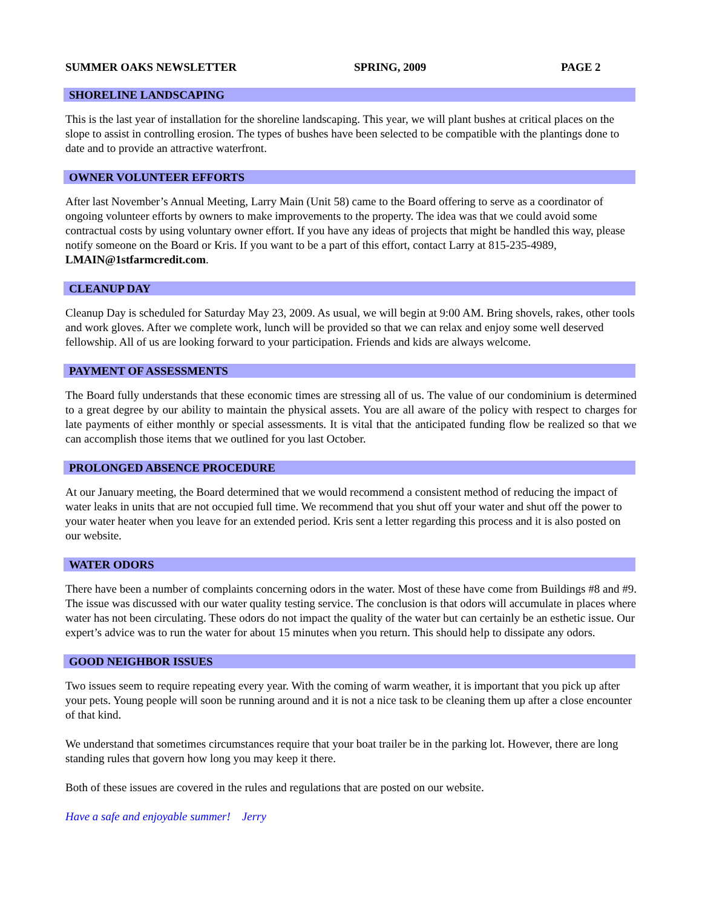SUMMER OAKS NEWSLETTER SPRING, 2009 PAGE 2
SHORELINE LANDSCAPING
This is the last year of installation for the shoreline landscaping. This year, we will plant bushes at critical places on the slope to assist in controlling erosion. The types of bushes have been selected to be compatible with the plantings done to date and to provide an attractive waterfront.
OWNER VOLUNTEER EFFORTS
After last November’s Annual Meeting, Larry Main (Unit 58) came to the Board offering to serve as a coordinator of ongoing volunteer efforts by owners to make improvements to the property. The idea was that we could avoid some contractual costs by using voluntary owner effort. If you have any ideas of projects that might be handled this way, please notify someone on the Board or Kris. If you want to be a part of this effort, contact Larry at 815-235-4989, LMAIN@1stfarmcredit.com.
CLEANUP DAY
Cleanup Day is scheduled for Saturday May 23, 2009. As usual, we will begin at 9:00 AM. Bring shovels, rakes, other tools and work gloves. After we complete work, lunch will be provided so that we can relax and enjoy some well deserved fellowship. All of us are looking forward to your participation. Friends and kids are always welcome.
PAYMENT OF ASSESSMENTS
The Board fully understands that these economic times are stressing all of us. The value of our condominium is determined to a great degree by our ability to maintain the physical assets. You are all aware of the policy with respect to charges for late payments of either monthly or special assessments. It is vital that the anticipated funding flow be realized so that we can accomplish those items that we outlined for you last October.
PROLONGED ABSENCE PROCEDURE
At our January meeting, the Board determined that we would recommend a consistent method of reducing the impact of water leaks in units that are not occupied full time. We recommend that you shut off your water and shut off the power to your water heater when you leave for an extended period. Kris sent a letter regarding this process and it is also posted on our website.
WATER ODORS
There have been a number of complaints concerning odors in the water. Most of these have come from Buildings #8 and #9. The issue was discussed with our water quality testing service. The conclusion is that odors will accumulate in places where water has not been circulating. These odors do not impact the quality of the water but can certainly be an esthetic issue. Our expert’s advice was to run the water for about 15 minutes when you return. This should help to dissipate any odors.
GOOD NEIGHBOR ISSUES
Two issues seem to require repeating every year. With the coming of warm weather, it is important that you pick up after your pets. Young people will soon be running around and it is not a nice task to be cleaning them up after a close encounter of that kind.
We understand that sometimes circumstances require that your boat trailer be in the parking lot. However, there are long standing rules that govern how long you may keep it there.
Both of these issues are covered in the rules and regulations that are posted on our website.
Have a safe and enjoyable summer! Jerry